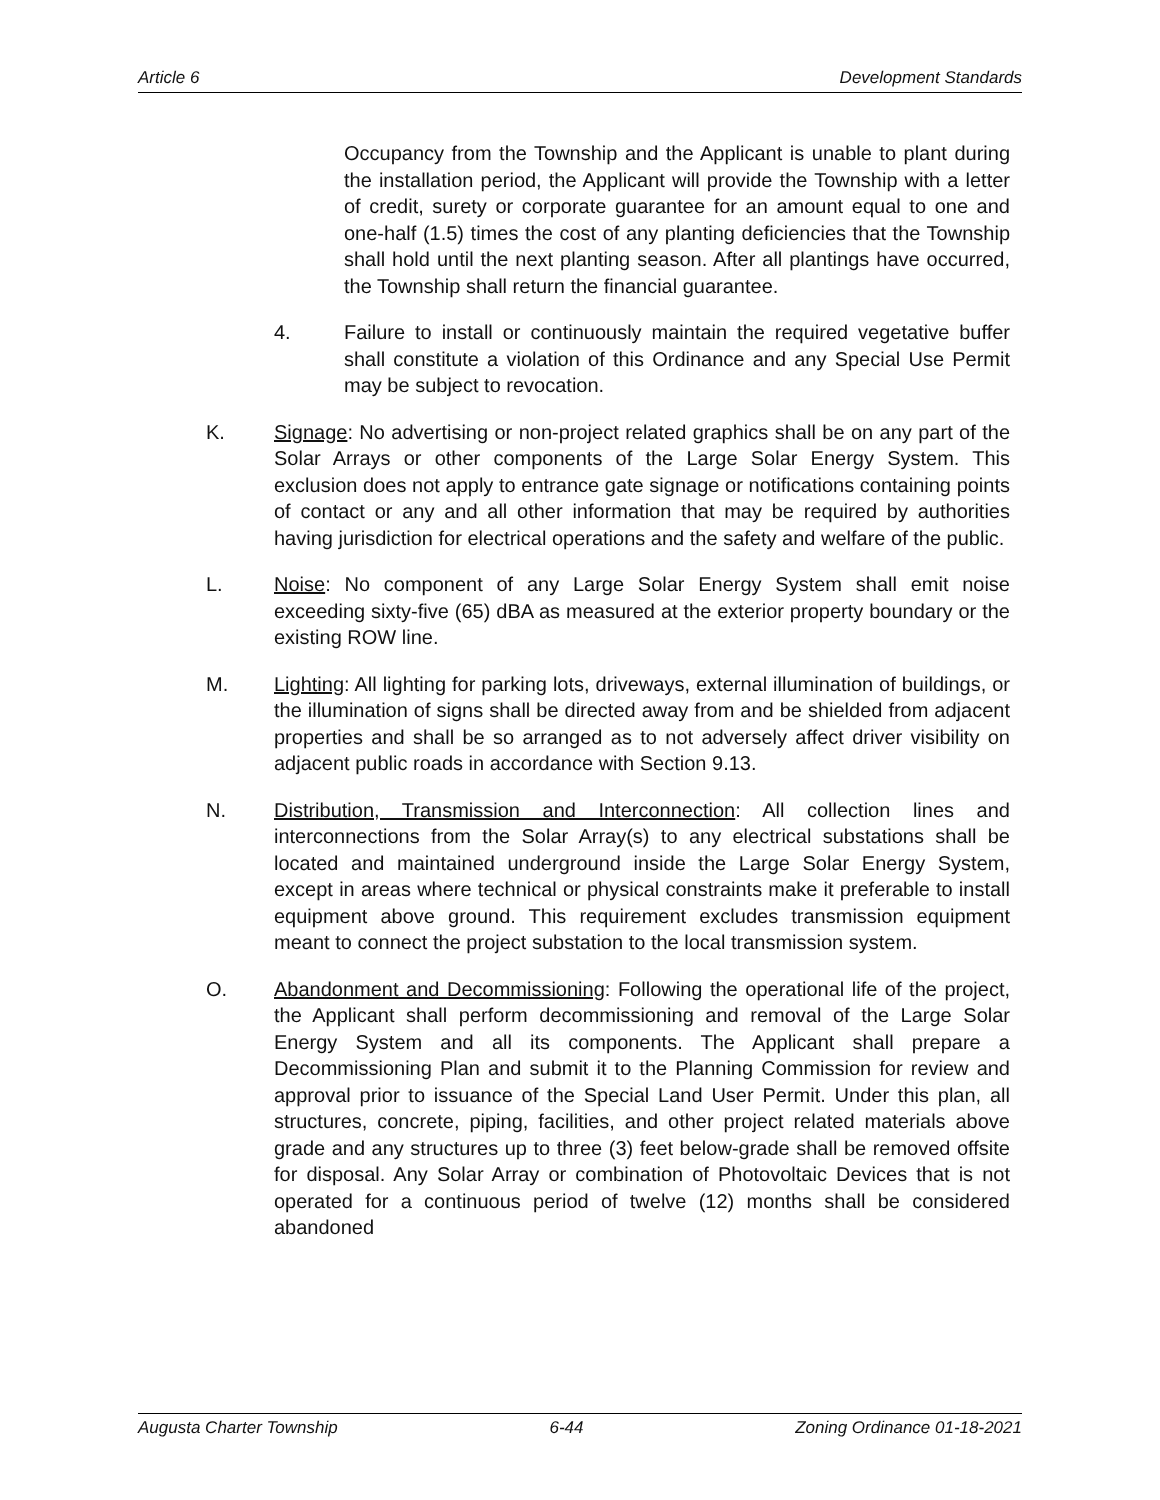Article 6 Development Standards
Occupancy from the Township and the Applicant is unable to plant during the installation period, the Applicant will provide the Township with a letter of credit, surety or corporate guarantee for an amount equal to one and one-half (1.5) times the cost of any planting deficiencies that the Township shall hold until the next planting season. After all plantings have occurred, the Township shall return the financial guarantee.
4. Failure to install or continuously maintain the required vegetative buffer shall constitute a violation of this Ordinance and any Special Use Permit may be subject to revocation.
K. Signage: No advertising or non-project related graphics shall be on any part of the Solar Arrays or other components of the Large Solar Energy System. This exclusion does not apply to entrance gate signage or notifications containing points of contact or any and all other information that may be required by authorities having jurisdiction for electrical operations and the safety and welfare of the public.
L. Noise: No component of any Large Solar Energy System shall emit noise exceeding sixty-five (65) dBA as measured at the exterior property boundary or the existing ROW line.
M. Lighting: All lighting for parking lots, driveways, external illumination of buildings, or the illumination of signs shall be directed away from and be shielded from adjacent properties and shall be so arranged as to not adversely affect driver visibility on adjacent public roads in accordance with Section 9.13.
N. Distribution, Transmission and Interconnection: All collection lines and interconnections from the Solar Array(s) to any electrical substations shall be located and maintained underground inside the Large Solar Energy System, except in areas where technical or physical constraints make it preferable to install equipment above ground. This requirement excludes transmission equipment meant to connect the project substation to the local transmission system.
O. Abandonment and Decommissioning: Following the operational life of the project, the Applicant shall perform decommissioning and removal of the Large Solar Energy System and all its components. The Applicant shall prepare a Decommissioning Plan and submit it to the Planning Commission for review and approval prior to issuance of the Special Land User Permit. Under this plan, all structures, concrete, piping, facilities, and other project related materials above grade and any structures up to three (3) feet below-grade shall be removed offsite for disposal. Any Solar Array or combination of Photovoltaic Devices that is not operated for a continuous period of twelve (12) months shall be considered abandoned
Augusta Charter Township 6-44 Zoning Ordinance 01-18-2021